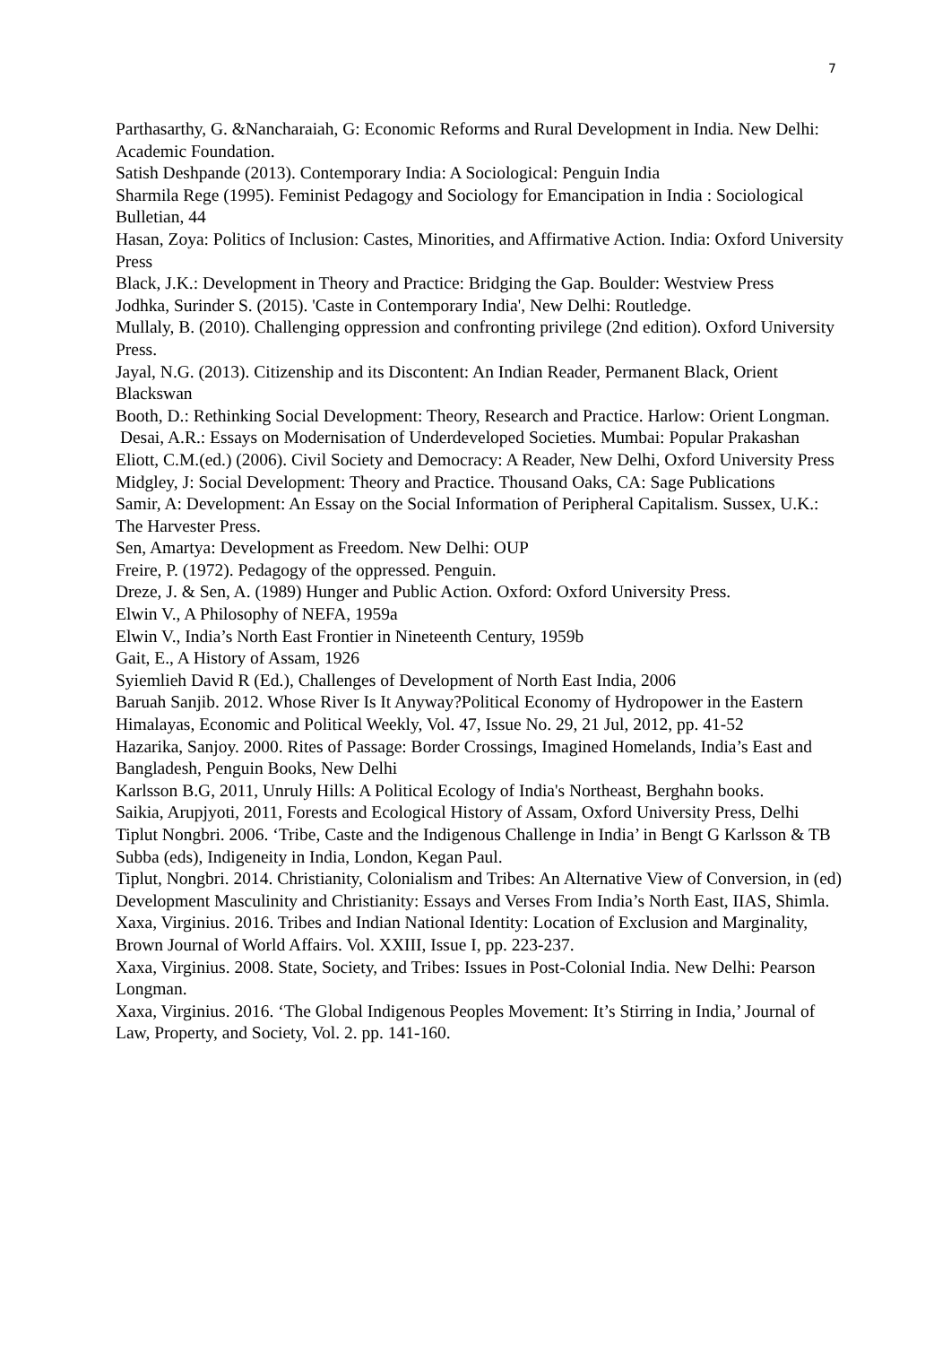7
Parthasarthy, G. &Nancharaiah, G: Economic Reforms and Rural Development in India. New Delhi: Academic Foundation.
Satish Deshpande (2013). Contemporary India: A Sociological: Penguin India
Sharmila Rege (1995). Feminist Pedagogy and Sociology for Emancipation in India : Sociological Bulletian, 44
Hasan, Zoya: Politics of Inclusion: Castes, Minorities, and Affirmative Action. India: Oxford University Press
Black, J.K.: Development in Theory and Practice: Bridging the Gap. Boulder: Westview Press
Jodhka, Surinder S. (2015). 'Caste in Contemporary India', New Delhi: Routledge.
Mullaly, B. (2010). Challenging oppression and confronting privilege (2nd edition). Oxford University Press.
Jayal, N.G. (2013). Citizenship and its Discontent: An Indian Reader, Permanent Black, Orient Blackswan
Booth, D.: Rethinking Social Development: Theory, Research and Practice. Harlow: Orient Longman.
Desai, A.R.: Essays on Modernisation of Underdeveloped Societies. Mumbai: Popular Prakashan
Eliott, C.M.(ed.) (2006). Civil Society and Democracy: A Reader, New Delhi, Oxford University Press
Midgley, J: Social Development: Theory and Practice. Thousand Oaks, CA: Sage Publications
Samir, A: Development: An Essay on the Social Information of Peripheral Capitalism. Sussex, U.K.: The Harvester Press.
Sen, Amartya: Development as Freedom. New Delhi: OUP
Freire, P. (1972). Pedagogy of the oppressed. Penguin.
Dreze, J. & Sen, A. (1989) Hunger and Public Action. Oxford: Oxford University Press.
Elwin V., A Philosophy of NEFA, 1959a
Elwin V., India’s North East Frontier in Nineteenth Century, 1959b
Gait, E., A History of Assam, 1926
Syiemlieh David R (Ed.), Challenges of Development of North East India, 2006
Baruah Sanjib. 2012. Whose River Is It Anyway?Political Economy of Hydropower in the Eastern Himalayas, Economic and Political Weekly, Vol. 47, Issue No. 29, 21 Jul, 2012, pp. 41-52
Hazarika, Sanjoy. 2000. Rites of Passage: Border Crossings, Imagined Homelands, India’s East and Bangladesh, Penguin Books, New Delhi
Karlsson B.G, 2011, Unruly Hills: A Political Ecology of India's Northeast, Berghahn books.
Saikia, Arupjyoti, 2011, Forests and Ecological History of Assam, Oxford University Press, Delhi
Tiplut Nongbri. 2006. ‘Tribe, Caste and the Indigenous Challenge in India’ in Bengt G Karlsson & TB Subba (eds), Indigeneity in India, London, Kegan Paul.
Tiplut, Nongbri. 2014. Christianity, Colonialism and Tribes: An Alternative View of Conversion, in (ed) Development Masculinity and Christianity: Essays and Verses From India’s North East, IIAS, Shimla.
Xaxa, Virginius. 2016. Tribes and Indian National Identity: Location of Exclusion and Marginality, Brown Journal of World Affairs. Vol. XXIII, Issue I, pp. 223-237.
Xaxa, Virginius. 2008. State, Society, and Tribes: Issues in Post-Colonial India. New Delhi: Pearson Longman.
Xaxa, Virginius. 2016. ‘The Global Indigenous Peoples Movement: It’s Stirring in India,’ Journal of Law, Property, and Society, Vol. 2. pp. 141-160.